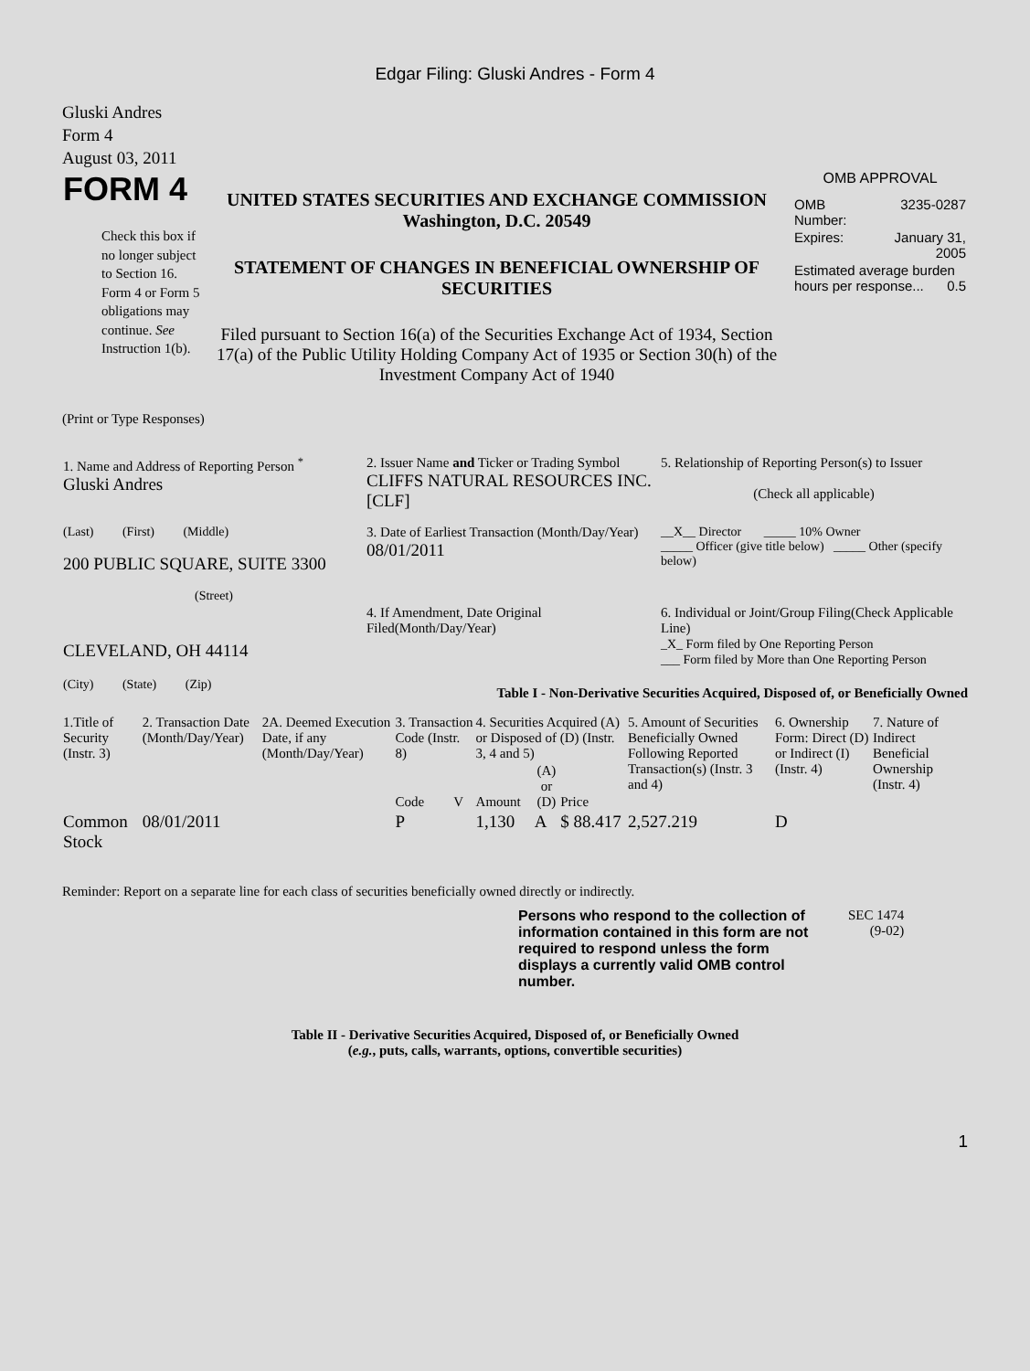Edgar Filing: Gluski Andres - Form 4
Gluski Andres
Form 4
August 03, 2011
| FORM 4 Check this box if no longer subject to Section 16. Form 4 or Form 5 obligations may continue. See Instruction 1(b). | UNITED STATES SECURITIES AND EXCHANGE COMMISSION Washington, D.C. 20549 STATEMENT OF CHANGES IN BENEFICIAL OWNERSHIP OF SECURITIES Filed pursuant to Section 16(a) of the Securities Exchange Act of 1934, Section 17(a) of the Public Utility Holding Company Act of 1935 or Section 30(h) of the Investment Company Act of 1940 | OMB APPROVAL / OMB Number: / 3235-0287 / / Expires: / January 31, 2005 / / Estimated average burden hours per response... 0.5 / / |
(Print or Type Responses)
| 1. Name and Address of Reporting Person <sup>*</sup> Gluski Andres | 2. Issuer Name and Ticker or Trading Symbol CLIFFS NATURAL RESOURCES INC. [CLF] | 5. Relationship of Reporting Person(s) to Issuer (Check all applicable) |
| (Last) (First) (Middle) 200 PUBLIC SQUARE, SUITE 3300 (Street) | 3. Date of Earliest Transaction (Month/Day/Year) 08/01/2011 | __X__ Director _____ 10% Owner _____ Officer (give title below) _____ Other (specify below) |
| CLEVELAND, OH 44114 (City) (State) (Zip) | 4. If Amendment, Date Original Filed(Month/Day/Year) | 6. Individual or Joint/Group Filing(Check Applicable Line) _X_ Form filed by One Reporting Person ___ Form filed by More than One Reporting Person |
Table I - Non-Derivative Securities Acquired, Disposed of, or Beneficially Owned
| 1.Title of Security (Instr. 3) | 2. Transaction Date (Month/Day/Year) | 2A. Deemed Execution Date, if any (Month/Day/Year) | 3. Transaction Code (Instr. 8) | | 4. Securities Acquired (A) or Disposed of (D) (Instr. 3, 4 and 5) | | | 5. Amount of Securities Beneficially Owned Following Reported Transaction(s) (Instr. 3 and 4) | 6. Ownership Form: Direct (D) or Indirect (I) (Instr. 4) | 7. Nature of Indirect Beneficial Ownership (Instr. 4) |
| --- | --- | --- | --- | --- | --- | --- | --- | --- | --- | --- |
| | | | Code | V | Amount | (A) or (D) | Price | | | |
| Common Stock | 08/01/2011 | | P | | 1,130 | A | $ 88.417 | 2,527.219 | D | |
Reminder: Report on a separate line for each class of securities beneficially owned directly or indirectly.
| Persons who respond to the collection of information contained in this form are not required to respond unless the form displays a currently valid OMB control number. | SEC 1474 (9-02) |
Table II - Derivative Securities Acquired, Disposed of, or Beneficially Owned
(e.g., puts, calls, warrants, options, convertible securities)
1